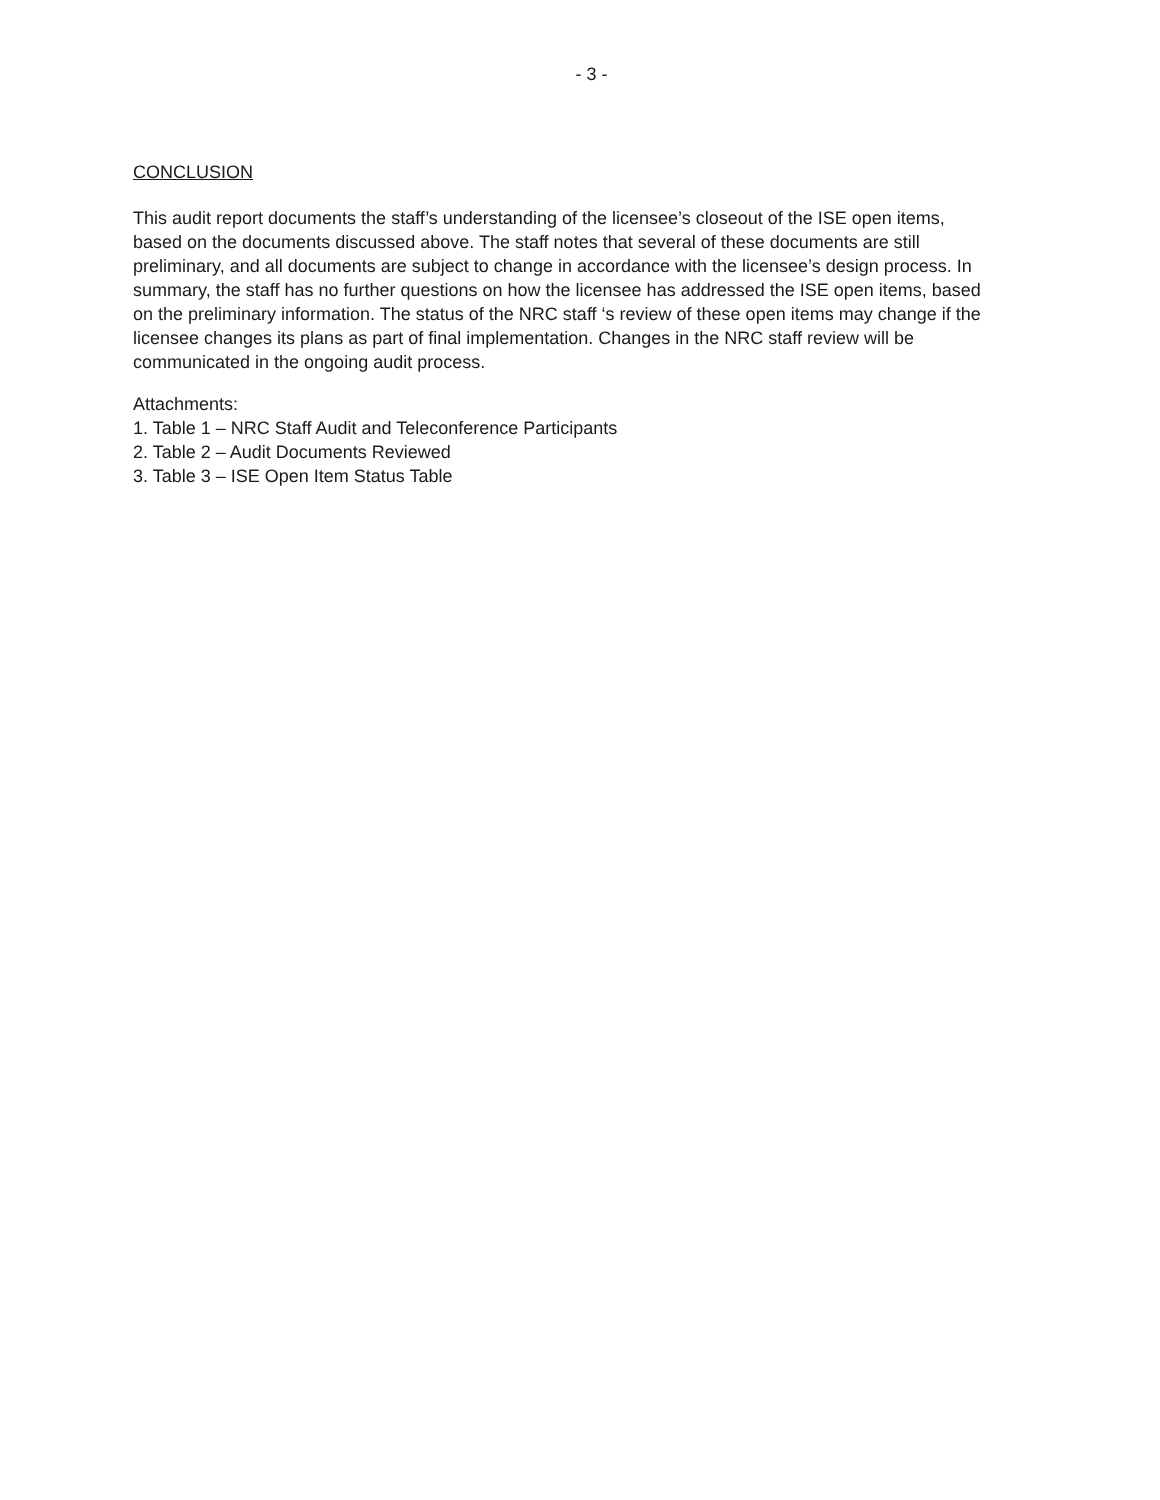- 3 -
CONCLUSION
This audit report documents the staff’s understanding of the licensee’s closeout of the ISE open items, based on the documents discussed above. The staff notes that several of these documents are still preliminary, and all documents are subject to change in accordance with the licensee’s design process. In summary, the staff has no further questions on how the licensee has addressed the ISE open items, based on the preliminary information. The status of the NRC staff ‘s review of these open items may change if the licensee changes its plans as part of final implementation. Changes in the NRC staff review will be communicated in the ongoing audit process.
Attachments:
1. Table 1 – NRC Staff Audit and Teleconference Participants
2. Table 2 – Audit Documents Reviewed
3. Table 3 – ISE Open Item Status Table